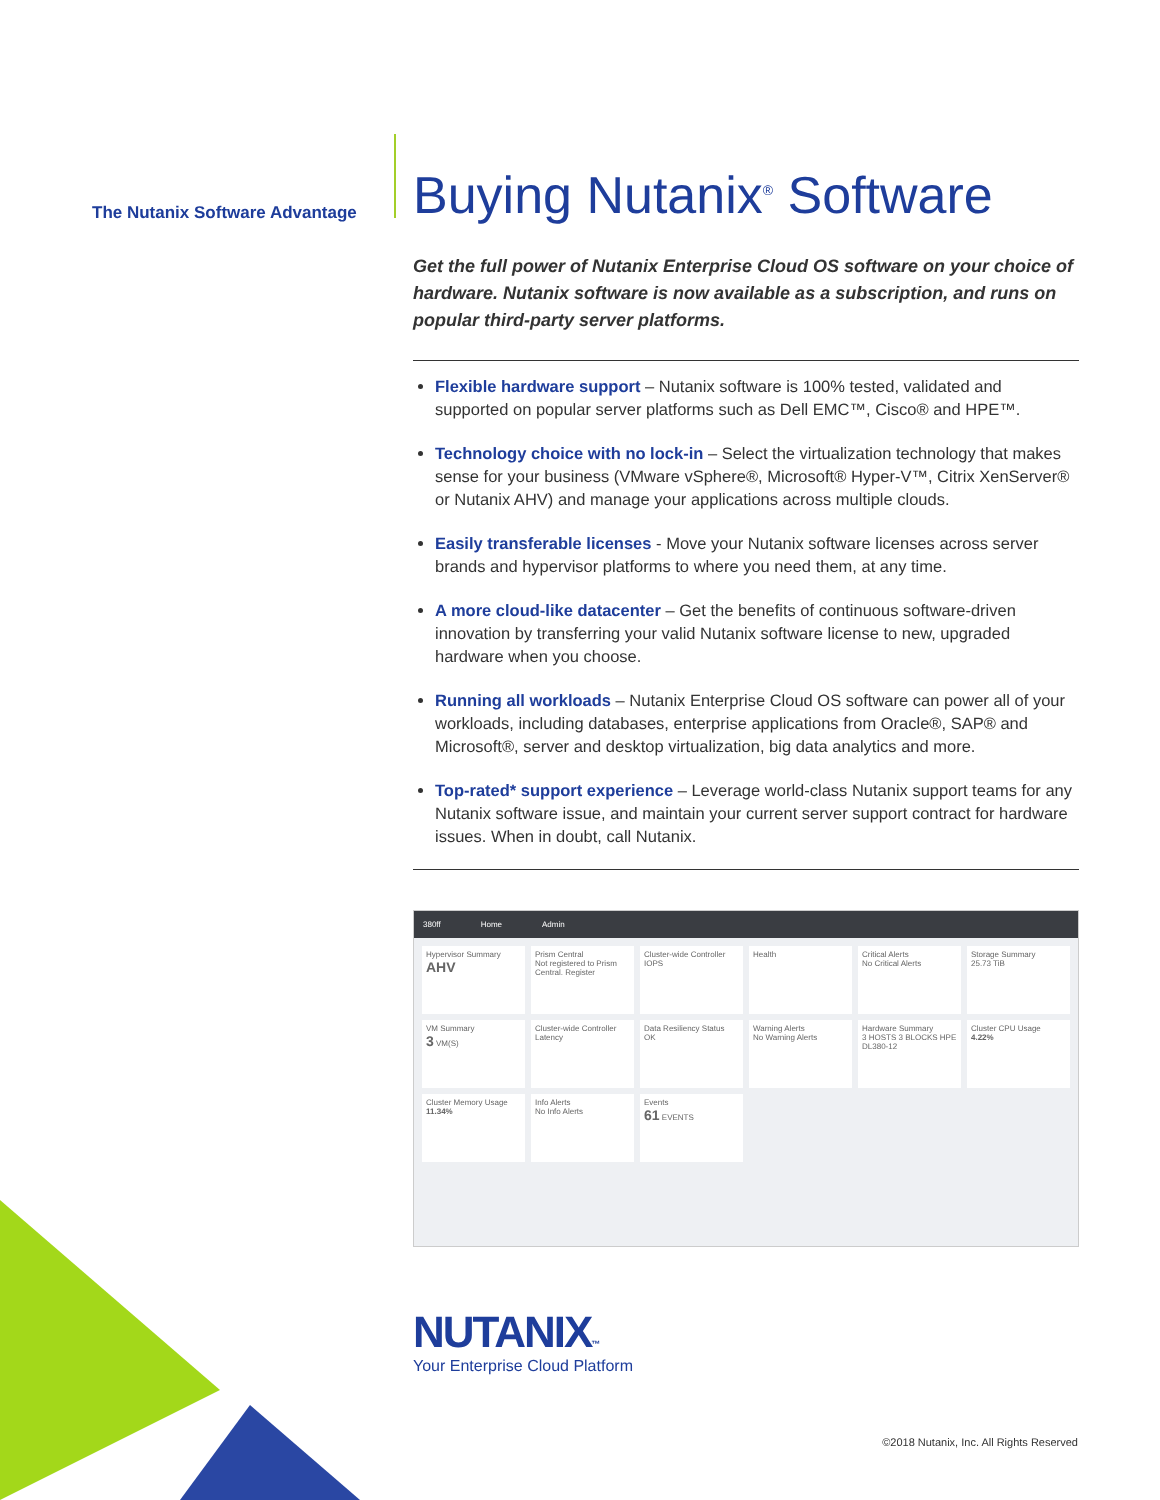The Nutanix Software Advantage
Buying Nutanix<sup>®</sup> Software
Get the full power of Nutanix Enterprise Cloud OS software on your choice of hardware. Nutanix software is now available as a subscription, and runs on popular third-party server platforms.
Flexible hardware support – Nutanix software is 100% tested, validated and supported on popular server platforms such as Dell EMC™, Cisco® and HPE™.
Technology choice with no lock-in – Select the virtualization technology that makes sense for your business (VMware vSphere®, Microsoft® Hyper-V™, Citrix XenServer® or Nutanix AHV) and manage your applications across multiple clouds.
Easily transferable licenses - Move your Nutanix software licenses across server brands and hypervisor platforms to where you need them, at any time.
A more cloud-like datacenter – Get the benefits of continuous software-driven innovation by transferring your valid Nutanix software license to new, upgraded hardware when you choose.
Running all workloads – Nutanix Enterprise Cloud OS software can power all of your workloads, including databases, enterprise applications from Oracle®, SAP® and Microsoft®, server and desktop virtualization, big data analytics and more.
Top-rated* support experience – Leverage world-class Nutanix support teams for any Nutanix software issue, and maintain your current server support contract for hardware issues. When in doubt, call Nutanix.
380ff Home Admin
Hypervisor Summary
AHV
Prism Central
Not registered to Prism Central. Register
Cluster-wide Controller IOPS
Health
Critical Alerts
No Critical Alerts
Storage Summary
25.73 TiB
VM Summary
3 VM(S)
Cluster-wide Controller Latency
Data Resiliency Status
OK
Warning Alerts
No Warning Alerts
Hardware Summary
3 HOSTS 3 BLOCKS HPE DL380-12
Cluster CPU Usage
4.22%
Cluster Memory Usage
11.34%
Info Alerts
No Info Alerts
Events
61 EVENTS
NUTANIX™
Your Enterprise Cloud Platform
©2018 Nutanix, Inc. All Rights Reserved